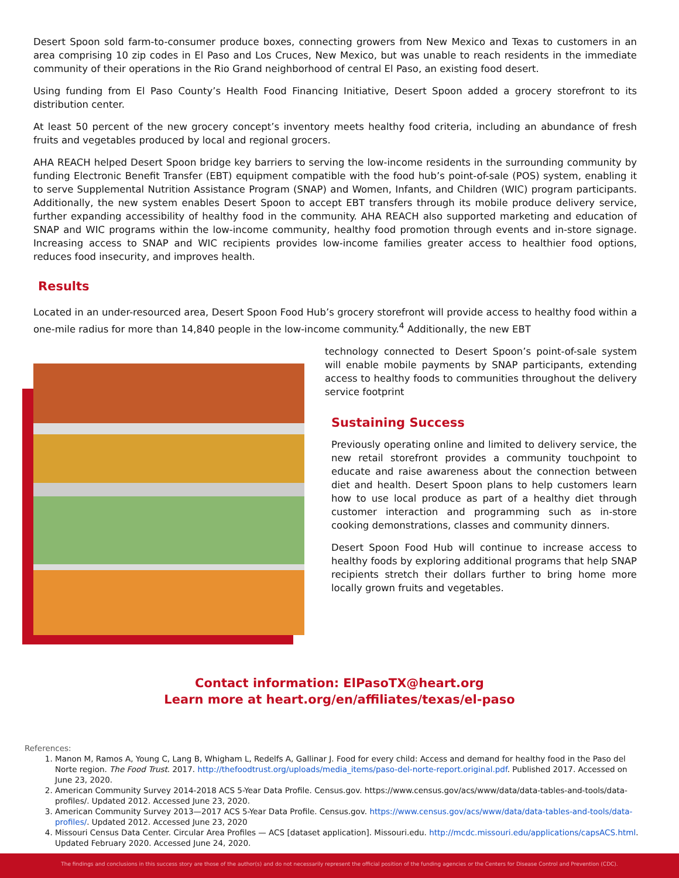Desert Spoon sold farm-to-consumer produce boxes, connecting growers from New Mexico and Texas to customers in an area comprising 10 zip codes in El Paso and Los Cruces, New Mexico, but was unable to reach residents in the immediate community of their operations in the Rio Grand neighborhood of central El Paso, an existing food desert.
Using funding from El Paso County’s Health Food Financing Initiative, Desert Spoon added a grocery storefront to its distribution center.
At least 50 percent of the new grocery concept’s inventory meets healthy food criteria, including an abundance of fresh fruits and vegetables produced by local and regional grocers.
AHA REACH helped Desert Spoon bridge key barriers to serving the low-income residents in the surrounding community by funding Electronic Benefit Transfer (EBT) equipment compatible with the food hub’s point-of-sale (POS) system, enabling it to serve Supplemental Nutrition Assistance Program (SNAP) and Women, Infants, and Children (WIC) program participants. Additionally, the new system enables Desert Spoon to accept EBT transfers through its mobile produce delivery service, further expanding accessibility of healthy food in the community. AHA REACH also supported marketing and education of SNAP and WIC programs within the low-income community, healthy food promotion through events and in-store signage. Increasing access to SNAP and WIC recipients provides low-income families greater access to healthier food options, reduces food insecurity, and improves health.
Results
Located in an under-resourced area, Desert Spoon Food Hub’s grocery storefront will provide access to healthy food within a one-mile radius for more than 14,840 people in the low-income community.<sup>4</sup> Additionally, the new EBT
technology connected to Desert Spoon’s point-of-sale system will enable mobile payments by SNAP participants, extending access to healthy foods to communities throughout the delivery service footprint
Sustaining Success
Previously operating online and limited to delivery service, the new retail storefront provides a community touchpoint to educate and raise awareness about the connection between diet and health. Desert Spoon plans to help customers learn how to use local produce as part of a healthy diet through customer interaction and programming such as in-store cooking demonstrations, classes and community dinners.
Desert Spoon Food Hub will continue to increase access to healthy foods by exploring additional programs that help SNAP recipients stretch their dollars further to bring home more locally grown fruits and vegetables.
Contact information: ElPasoTX@heart.org
Learn more at heart.org/en/affiliates/texas/el-paso
References:
1. Manon M, Ramos A, Young C, Lang B, Whigham L, Redelfs A, Gallinar J. Food for every child: Access and demand for healthy food in the Paso del Norte region. The Food Trust. 2017. http://thefoodtrust.org/uploads/media_items/paso-del-norte-report.original.pdf. Published 2017. Accessed on June 23, 2020.
2. American Community Survey 2014-2018 ACS 5-Year Data Profile. Census.gov. https://www.census.gov/acs/www/data/data-tables-and-tools/data-profiles/. Updated 2012. Accessed June 23, 2020.
3. American Community Survey 2013—2017 ACS 5-Year Data Profile. Census.gov. https://www.census.gov/acs/www/data/data-tables-and-tools/data-profiles/. Updated 2012. Accessed June 23, 2020
4. Missouri Census Data Center. Circular Area Profiles — ACS [dataset application]. Missouri.edu. http://mcdc.missouri.edu/applications/capsACS.html. Updated February 2020. Accessed June 24, 2020.
The findings and conclusions in this success story are those of the author(s) and do not necessarily represent the official position of the funding agencies or the Centers for Disease Control and Prevention (CDC).